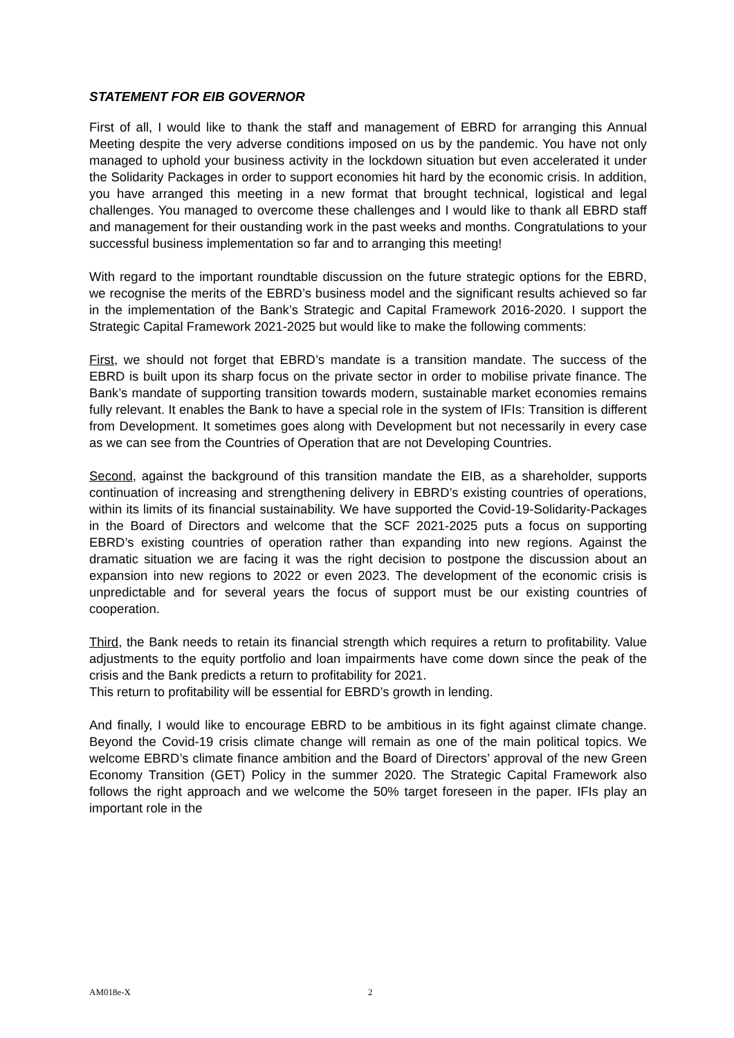STATEMENT FOR EIB GOVERNOR
First of all, I would like to thank the staff and management of EBRD for arranging this Annual Meeting despite the very adverse conditions imposed on us by the pandemic. You have not only managed to uphold your business activity in the lockdown situation but even accelerated it under the Solidarity Packages in order to support economies hit hard by the economic crisis. In addition, you have arranged this meeting in a new format that brought technical, logistical and legal challenges. You managed to overcome these challenges and I would like to thank all EBRD staff and management for their oustanding work in the past weeks and months. Congratulations to your successful business implementation so far and to arranging this meeting!
With regard to the important roundtable discussion on the future strategic options for the EBRD, we recognise the merits of the EBRD’s business model and the significant results achieved so far in the implementation of the Bank’s Strategic and Capital Framework 2016-2020. I support the Strategic Capital Framework 2021-2025 but would like to make the following comments:
First, we should not forget that EBRD’s mandate is a transition mandate. The success of the EBRD is built upon its sharp focus on the private sector in order to mobilise private finance. The Bank’s mandate of supporting transition towards modern, sustainable market economies remains fully relevant. It enables the Bank to have a special role in the system of IFIs: Transition is different from Development. It sometimes goes along with Development but not necessarily in every case as we can see from the Countries of Operation that are not Developing Countries.
Second, against the background of this transition mandate the EIB, as a shareholder, supports continuation of increasing and strengthening delivery in EBRD’s existing countries of operations, within its limits of its financial sustainability. We have supported the Covid-19-Solidarity-Packages in the Board of Directors and welcome that the SCF 2021-2025 puts a focus on supporting EBRD’s existing countries of operation rather than expanding into new regions. Against the dramatic situation we are facing it was the right decision to postpone the discussion about an expansion into new regions to 2022 or even 2023. The development of the economic crisis is unpredictable and for several years the focus of support must be our existing countries of cooperation.
Third, the Bank needs to retain its financial strength which requires a return to profitability. Value adjustments to the equity portfolio and loan impairments have come down since the peak of the crisis and the Bank predicts a return to profitability for 2021.
This return to profitability will be essential for EBRD’s growth in lending.
And finally, I would like to encourage EBRD to be ambitious in its fight against climate change. Beyond the Covid-19 crisis climate change will remain as one of the main political topics. We welcome EBRD’s climate finance ambition and the Board of Directors’ approval of the new Green Economy Transition (GET) Policy in the summer 2020. The Strategic Capital Framework also follows the right approach and we welcome the 50% target foreseen in the paper. IFIs play an important role in the
AM018e-X 2